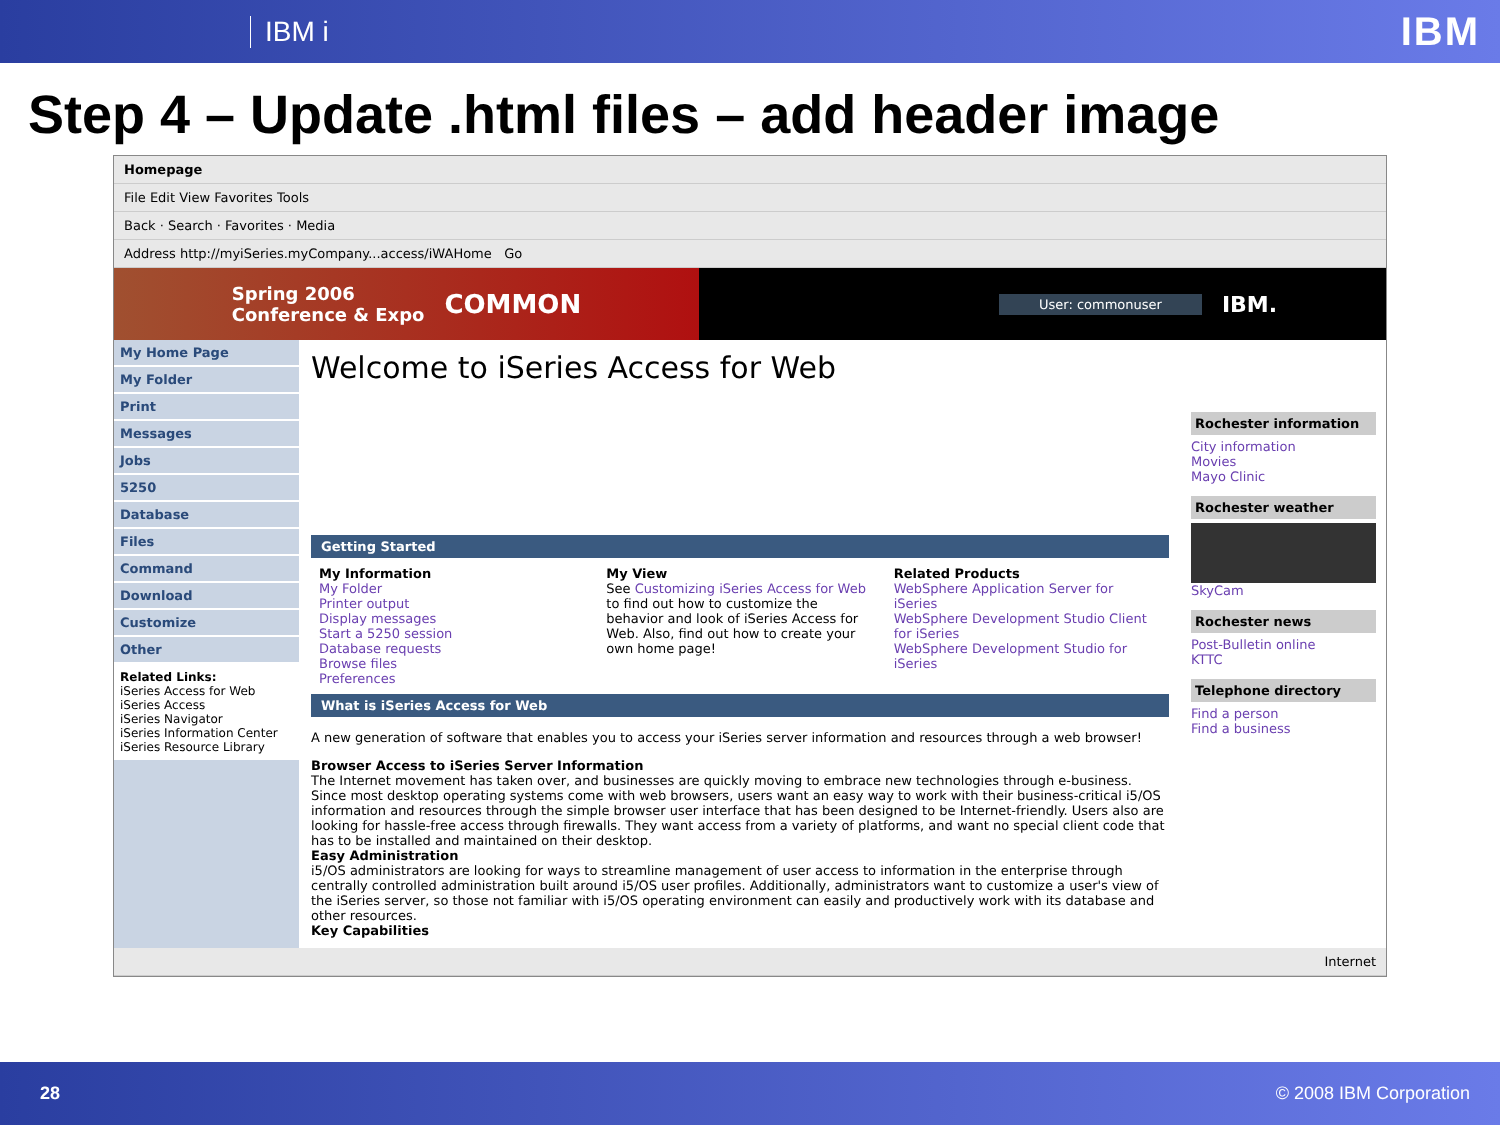IBM i IBM
Step 4 – Update .html files – add header image
Homepage
File Edit View Favorites Tools
Back · Search · Favorites · Media
Address http://myiSeries.myCompany...access/iWAHome Go
Spring 2006
Conference & Expo COMMON
User: commonuser IBM.
My Home Page
My Folder
Print
Messages
Jobs
5250
Database
Files
Command
Download
Customize
Other
Related Links:
iSeries Access for Web
iSeries Access
iSeries Navigator
iSeries Information Center
iSeries Resource Library
Welcome to iSeries Access for Web
Getting Started
My Information
My Folder
Printer output
Display messages
Start a 5250 session
Database requests
Browse files
Preferences
My View
See Customizing iSeries Access for Web to find out how to customize the behavior and look of iSeries Access for Web. Also, find out how to create your own home page!
Related Products
WebSphere Application Server for iSeries
WebSphere Development Studio Client for iSeries
WebSphere Development Studio for iSeries
What is iSeries Access for Web
A new generation of software that enables you to access your iSeries server information and resources through a web browser!
Browser Access to iSeries Server Information
The Internet movement has taken over, and businesses are quickly moving to embrace new technologies through e-business. Since most desktop operating systems come with web browsers, users want an easy way to work with their business-critical i5/OS information and resources through the simple browser user interface that has been designed to be Internet-friendly. Users also are looking for hassle-free access through firewalls. They want access from a variety of platforms, and want no special client code that has to be installed and maintained on their desktop.
Easy Administration
i5/OS administrators are looking for ways to streamline management of user access to information in the enterprise through centrally controlled administration built around i5/OS user profiles. Additionally, administrators want to customize a user's view of the iSeries server, so those not familiar with i5/OS operating environment can easily and productively work with its database and other resources.
Key Capabilities
Rochester information
City information
Movies
Mayo Clinic
Rochester weather
SkyCam
Rochester news
Post-Bulletin online
KTTC
Telephone directory
Find a person
Find a business
Internet
28 © 2008 IBM Corporation